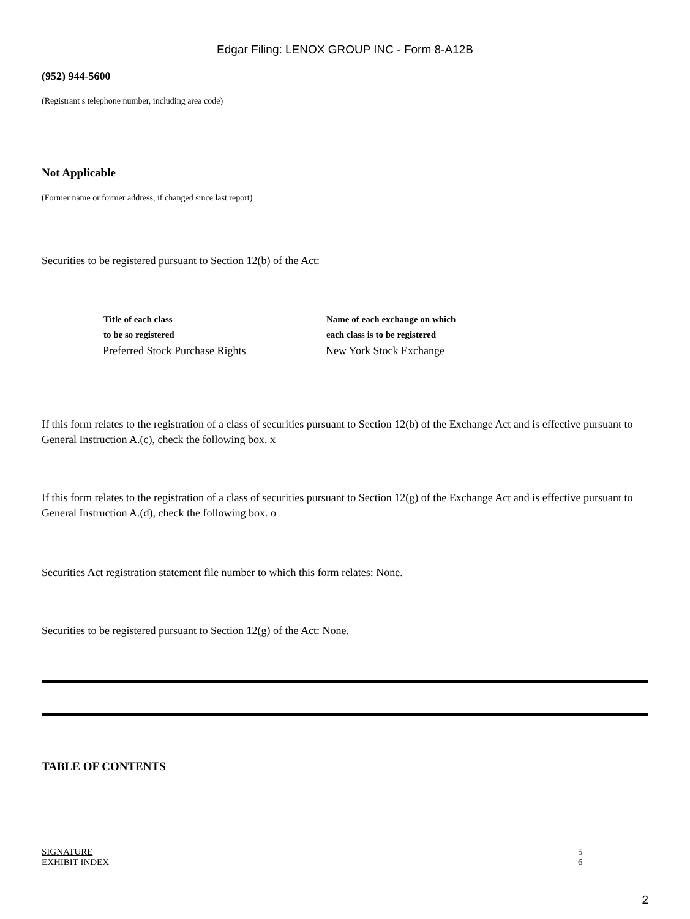Edgar Filing: LENOX GROUP INC - Form 8-A12B
(952) 944-5600
(Registrant s telephone number, including area code)
Not Applicable
(Former name or former address, if changed since last report)
Securities to be registered pursuant to Section 12(b) of the Act:
| Title of each class to be so registered | Name of each exchange on which each class is to be registered |
| --- | --- |
| Preferred Stock Purchase Rights | New York Stock Exchange |
If this form relates to the registration of a class of securities pursuant to Section 12(b) of the Exchange Act and is effective pursuant to General Instruction A.(c), check the following box. x
If this form relates to the registration of a class of securities pursuant to Section 12(g) of the Exchange Act and is effective pursuant to General Instruction A.(d), check the following box. o
Securities Act registration statement file number to which this form relates: None.
Securities to be registered pursuant to Section 12(g) of the Act: None.
TABLE OF CONTENTS
| SIGNATURE | 5 |
| EXHIBIT INDEX | 6 |
2